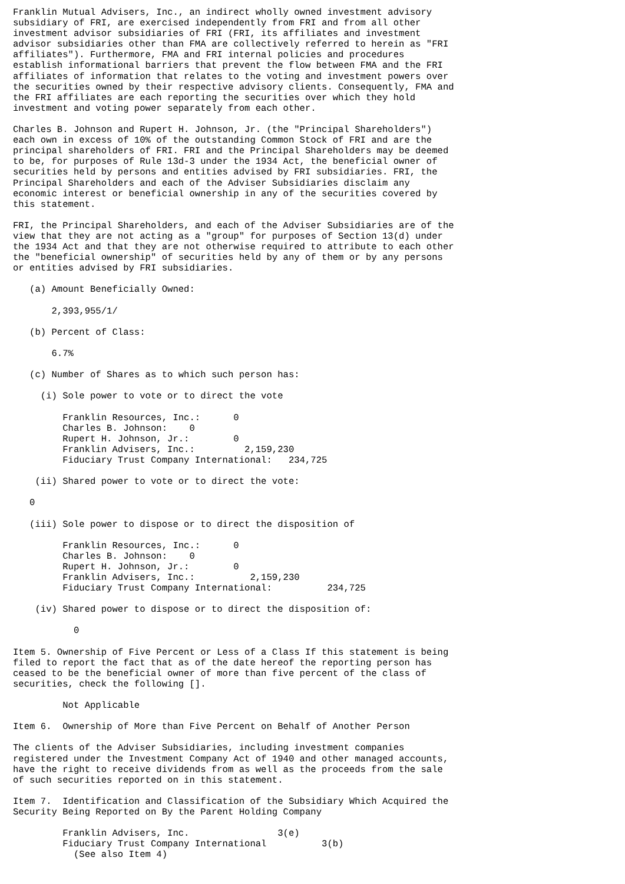Franklin Mutual Advisers, Inc., an indirect wholly owned investment advisory
subsidiary of FRI, are exercised independently from FRI and from all other
investment advisor subsidiaries of FRI (FRI, its affiliates and investment
advisor subsidiaries other than FMA are collectively referred to herein as "FRI
affiliates"). Furthermore, FMA and FRI internal policies and procedures
establish informational barriers that prevent the flow between FMA and the FRI
affiliates of information that relates to the voting and investment powers over
the securities owned by their respective advisory clients. Consequently, FMA and
the FRI affiliates are each reporting the securities over which they hold
investment and voting power separately from each other.

Charles B. Johnson and Rupert H. Johnson, Jr. (the "Principal Shareholders")
each own in excess of 10% of the outstanding Common Stock of FRI and are the
principal shareholders of FRI. FRI and the Principal Shareholders may be deemed
to be, for purposes of Rule 13d-3 under the 1934 Act, the beneficial owner of
securities held by persons and entities advised by FRI subsidiaries. FRI, the
Principal Shareholders and each of the Adviser Subsidiaries disclaim any
economic interest or beneficial ownership in any of the securities covered by
this statement.

FRI, the Principal Shareholders, and each of the Adviser Subsidiaries are of the
view that they are not acting as a "group" for purposes of Section 13(d) under
the 1934 Act and that they are not otherwise required to attribute to each other
the "beneficial ownership" of securities held by any of them or by any persons
or entities advised by FRI subsidiaries.

   (a) Amount Beneficially Owned:

       2,393,955/1/

   (b) Percent of Class:

       6.7%

   (c) Number of Shares as to which such person has:

     (i) Sole power to vote or to direct the vote

         Franklin Resources, Inc.:      0
         Charles B. Johnson:    0
         Rupert H. Johnson, Jr.:        0
         Franklin Advisers, Inc.:         2,159,230
         Fiduciary Trust Company International:   234,725

    (ii) Shared power to vote or to direct the vote:

   0

   (iii) Sole power to dispose or to direct the disposition of

         Franklin Resources, Inc.:      0
         Charles B. Johnson:    0
         Rupert H. Johnson, Jr.:        0
         Franklin Advisers, Inc.:          2,159,230
         Fiduciary Trust Company International:          234,725

    (iv) Shared power to dispose or to direct the disposition of:

           0

Item 5. Ownership of Five Percent or Less of a Class If this statement is being
filed to report the fact that as of the date hereof the reporting person has
ceased to be the beneficial owner of more than five percent of the class of
securities, check the following [].

         Not Applicable

Item 6.  Ownership of More than Five Percent on Behalf of Another Person

The clients of the Adviser Subsidiaries, including investment companies
registered under the Investment Company Act of 1940 and other managed accounts,
have the right to receive dividends from as well as the proceeds from the sale
of such securities reported on in this statement.

Item 7.  Identification and Classification of the Subsidiary Which Acquired the
Security Being Reported on By the Parent Holding Company

         Franklin Advisers, Inc.                3(e)
         Fiduciary Trust Company International          3(b)
           (See also Item 4)